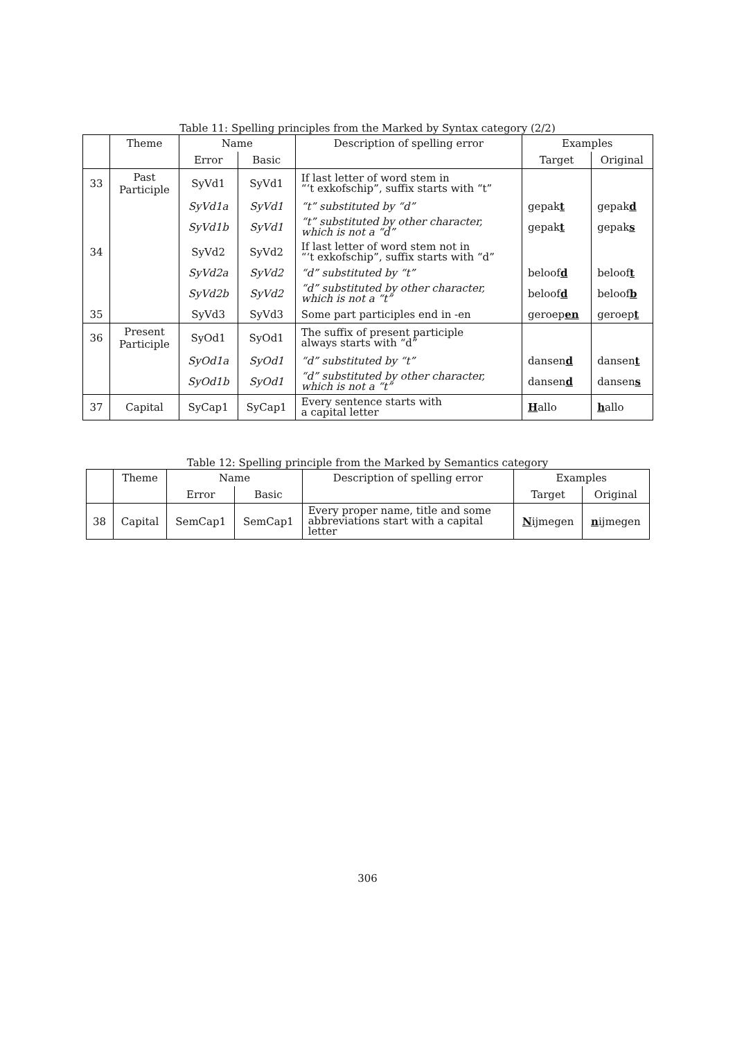Table 11: Spelling principles from the Marked by Syntax category (2/2)
| | Theme | Name | | Description of spelling error | Examples | |
| --- | --- | --- | --- | --- | --- | --- |
| | | Error | Basic | | Target | Original |
| 33 | Past Participle | SyVd1 | SyVd1 | If last letter of word stem in “‘t exkofschip”, suffix starts with “t” | | |
| | | SyVd1a | SyVd1 | “t” substituted by “d” | gepak t | gepak d |
| | | SyVd1b | SyVd1 | “t” substituted by other character, which is not a “d” | gepak t | gepak s |
| 34 | | SyVd2 | SyVd2 | If last letter of word stem not in “‘t exkofschip”, suffix starts with “d” | | |
| | | SyVd2a | SyVd2 | “d” substituted by “t” | beloof d | beloof t |
| | | SyVd2b | SyVd2 | “d” substituted by other character, which is not a “t” | beloof d | beloof b |
| 35 | | SyVd3 | SyVd3 | Some part participles end in -en | geroep en | geroep t |
| 36 | Present Participle | SyOd1 | SyOd1 | The suffix of present participle always starts with “d” | | |
| | | SyOd1a | SyOd1 | “d” substituted by “t” | dansen d | dansen t |
| | | SyOd1b | SyOd1 | “d” substituted by other character, which is not a “t” | dansen d | dansen s |
| 37 | Capital | SyCap1 | SyCap1 | Every sentence starts with a capital letter | H allo | h allo |
Table 12: Spelling principle from the Marked by Semantics category
| | Theme | Name | | Description of spelling error | Examples | |
| --- | --- | --- | --- | --- | --- | --- |
| | | Error | Basic | | Target | Original |
| 38 | Capital | SemCap1 | SemCap1 | Every proper name, title and some abbreviations start with a capital letter | N ijmegen | n ijmegen |
306